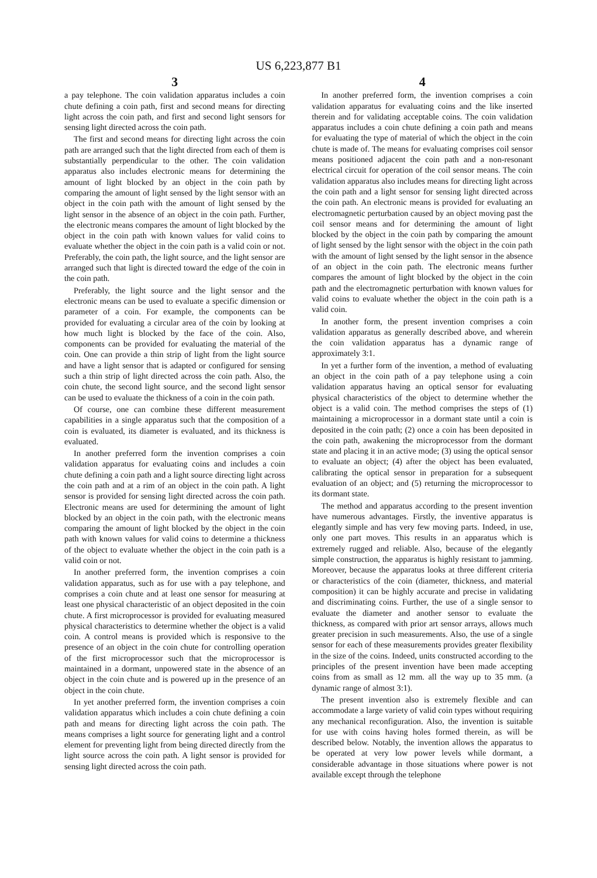US 6,223,877 B1
3
a pay telephone. The coin validation apparatus includes a coin chute defining a coin path, first and second means for directing light across the coin path, and first and second light sensors for sensing light directed across the coin path.
The first and second means for directing light across the coin path are arranged such that the light directed from each of them is substantially perpendicular to the other. The coin validation apparatus also includes electronic means for determining the amount of light blocked by an object in the coin path by comparing the amount of light sensed by the light sensor with an object in the coin path with the amount of light sensed by the light sensor in the absence of an object in the coin path. Further, the electronic means compares the amount of light blocked by the object in the coin path with known values for valid coins to evaluate whether the object in the coin path is a valid coin or not. Preferably, the coin path, the light source, and the light sensor are arranged such that light is directed toward the edge of the coin in the coin path.
Preferably, the light source and the light sensor and the electronic means can be used to evaluate a specific dimension or parameter of a coin. For example, the components can be provided for evaluating a circular area of the coin by looking at how much light is blocked by the face of the coin. Also, components can be provided for evaluating the material of the coin. One can provide a thin strip of light from the light source and have a light sensor that is adapted or configured for sensing such a thin strip of light directed across the coin path. Also, the coin chute, the second light source, and the second light sensor can be used to evaluate the thickness of a coin in the coin path.
Of course, one can combine these different measurement capabilities in a single apparatus such that the composition of a coin is evaluated, its diameter is evaluated, and its thickness is evaluated.
In another preferred form the invention comprises a coin validation apparatus for evaluating coins and includes a coin chute defining a coin path and a light source directing light across the coin path and at a rim of an object in the coin path. A light sensor is provided for sensing light directed across the coin path. Electronic means are used for determining the amount of light blocked by an object in the coin path, with the electronic means comparing the amount of light blocked by the object in the coin path with known values for valid coins to determine a thickness of the object to evaluate whether the object in the coin path is a valid coin or not.
In another preferred form, the invention comprises a coin validation apparatus, such as for use with a pay telephone, and comprises a coin chute and at least one sensor for measuring at least one physical characteristic of an object deposited in the coin chute. A first microprocessor is provided for evaluating measured physical characteristics to determine whether the object is a valid coin. A control means is provided which is responsive to the presence of an object in the coin chute for controlling operation of the first microprocessor such that the microprocessor is maintained in a dormant, unpowered state in the absence of an object in the coin chute and is powered up in the presence of an object in the coin chute.
In yet another preferred form, the invention comprises a coin validation apparatus which includes a coin chute defining a coin path and means for directing light across the coin path. The means comprises a light source for generating light and a control element for preventing light from being directed directly from the light source across the coin path. A light sensor is provided for sensing light directed across the coin path.
4
In another preferred form, the invention comprises a coin validation apparatus for evaluating coins and the like inserted therein and for validating acceptable coins. The coin validation apparatus includes a coin chute defining a coin path and means for evaluating the type of material of which the object in the coin chute is made of. The means for evaluating comprises coil sensor means positioned adjacent the coin path and a non-resonant electrical circuit for operation of the coil sensor means. The coin validation apparatus also includes means for directing light across the coin path and a light sensor for sensing light directed across the coin path. An electronic means is provided for evaluating an electromagnetic perturbation caused by an object moving past the coil sensor means and for determining the amount of light blocked by the object in the coin path by comparing the amount of light sensed by the light sensor with the object in the coin path with the amount of light sensed by the light sensor in the absence of an object in the coin path. The electronic means further compares the amount of light blocked by the object in the coin path and the electromagnetic perturbation with known values for valid coins to evaluate whether the object in the coin path is a valid coin.
In another form, the present invention comprises a coin validation apparatus as generally described above, and wherein the coin validation apparatus has a dynamic range of approximately 3:1.
In yet a further form of the invention, a method of evaluating an object in the coin path of a pay telephone using a coin validation apparatus having an optical sensor for evaluating physical characteristics of the object to determine whether the object is a valid coin. The method comprises the steps of (1) maintaining a microprocessor in a dormant state until a coin is deposited in the coin path; (2) once a coin has been deposited in the coin path, awakening the microprocessor from the dormant state and placing it in an active mode; (3) using the optical sensor to evaluate an object; (4) after the object has been evaluated, calibrating the optical sensor in preparation for a subsequent evaluation of an object; and (5) returning the microprocessor to its dormant state.
The method and apparatus according to the present invention have numerous advantages. Firstly, the inventive apparatus is elegantly simple and has very few moving parts. Indeed, in use, only one part moves. This results in an apparatus which is extremely rugged and reliable. Also, because of the elegantly simple construction, the apparatus is highly resistant to jamming. Moreover, because the apparatus looks at three different criteria or characteristics of the coin (diameter, thickness, and material composition) it can be highly accurate and precise in validating and discriminating coins. Further, the use of a single sensor to evaluate the diameter and another sensor to evaluate the thickness, as compared with prior art sensor arrays, allows much greater precision in such measurements. Also, the use of a single sensor for each of these measurements provides greater flexibility in the size of the coins. Indeed, units constructed according to the principles of the present invention have been made accepting coins from as small as 12 mm. all the way up to 35 mm. (a dynamic range of almost 3:1).
The present invention also is extremely flexible and can accommodate a large variety of valid coin types without requiring any mechanical reconfiguration. Also, the invention is suitable for use with coins having holes formed therein, as will be described below. Notably, the invention allows the apparatus to be operated at very low power levels while dormant, a considerable advantage in those situations where power is not available except through the telephone